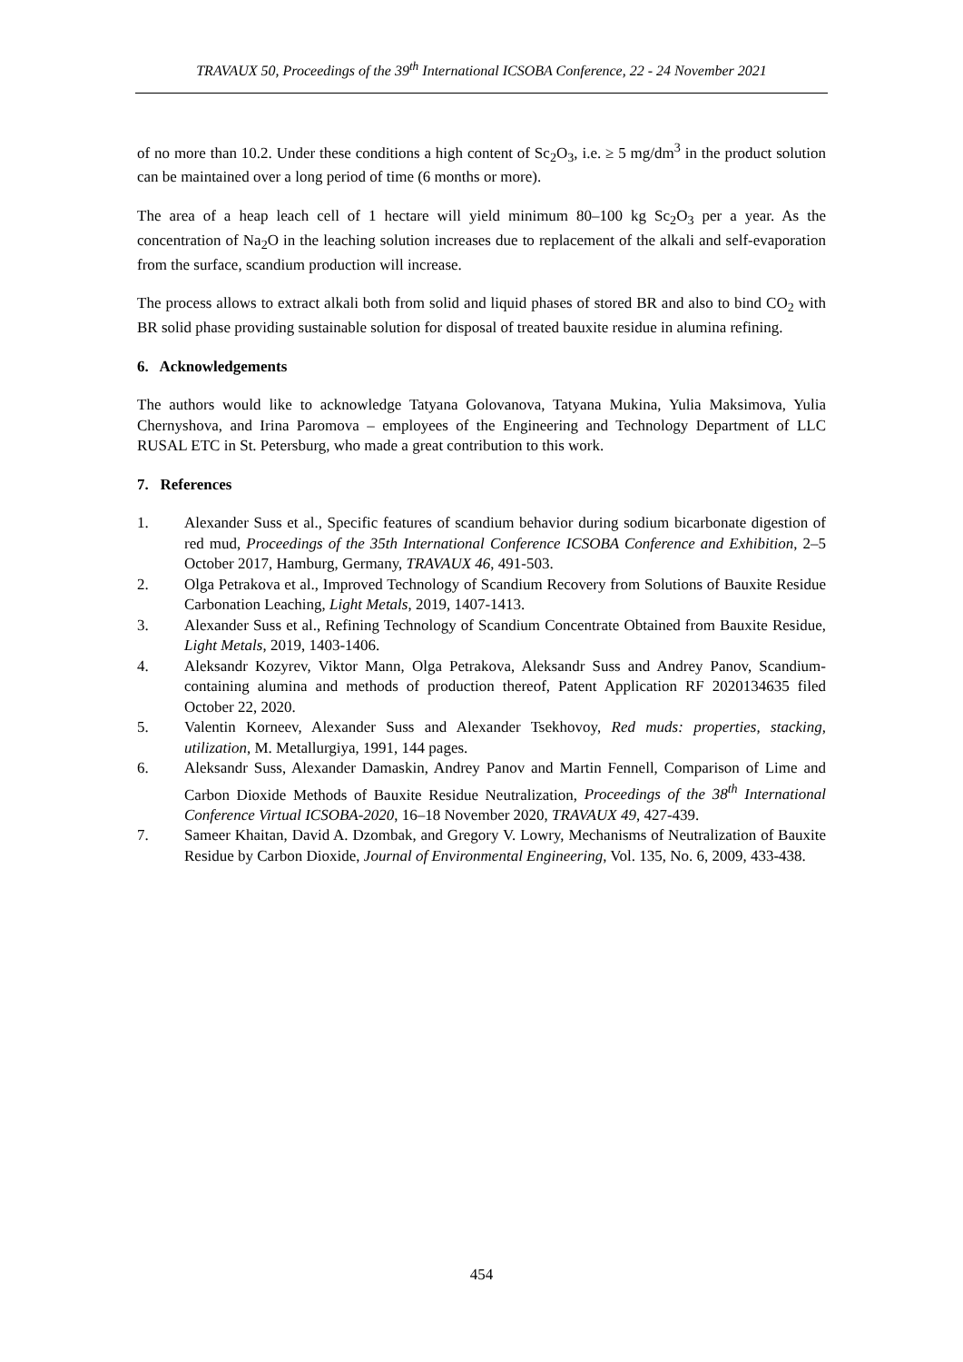TRAVAUX 50, Proceedings of the 39<sup>th</sup> International ICSOBA Conference, 22 - 24 November 2021
of no more than 10.2. Under these conditions a high content of Sc<sub>2</sub>O<sub>3</sub>, i.e. ≥ 5 mg/dm<sup>3</sup> in the product solution can be maintained over a long period of time (6 months or more).
The area of a heap leach cell of 1 hectare will yield minimum 80–100 kg Sc<sub>2</sub>O<sub>3</sub> per a year. As the concentration of Na<sub>2</sub>O in the leaching solution increases due to replacement of the alkali and self-evaporation from the surface, scandium production will increase.
The process allows to extract alkali both from solid and liquid phases of stored BR and also to bind CO<sub>2</sub> with BR solid phase providing sustainable solution for disposal of treated bauxite residue in alumina refining.
6. Acknowledgements
The authors would like to acknowledge Tatyana Golovanova, Tatyana Mukina, Yulia Maksimova, Yulia Chernyshova, and Irina Paromova – employees of the Engineering and Technology Department of LLC RUSAL ETC in St. Petersburg, who made a great contribution to this work.
7. References
1. Alexander Suss et al., Specific features of scandium behavior during sodium bicarbonate digestion of red mud, Proceedings of the 35th International Conference ICSOBA Conference and Exhibition, 2–5 October 2017, Hamburg, Germany, TRAVAUX 46, 491-503.
2. Olga Petrakova et al., Improved Technology of Scandium Recovery from Solutions of Bauxite Residue Carbonation Leaching, Light Metals, 2019, 1407-1413.
3. Alexander Suss et al., Refining Technology of Scandium Concentrate Obtained from Bauxite Residue, Light Metals, 2019, 1403-1406.
4. Aleksandr Kozyrev, Viktor Mann, Olga Petrakova, Aleksandr Suss and Andrey Panov, Scandium-containing alumina and methods of production thereof, Patent Application RF 2020134635 filed October 22, 2020.
5. Valentin Korneev, Alexander Suss and Alexander Tsekhovoy, Red muds: properties, stacking, utilization, M. Metallurgiya, 1991, 144 pages.
6. Aleksandr Suss, Alexander Damaskin, Andrey Panov and Martin Fennell, Comparison of Lime and Carbon Dioxide Methods of Bauxite Residue Neutralization, Proceedings of the 38<sup>th</sup> International Conference Virtual ICSOBA-2020, 16–18 November 2020, TRAVAUX 49, 427-439.
7. Sameer Khaitan, David A. Dzombak, and Gregory V. Lowry, Mechanisms of Neutralization of Bauxite Residue by Carbon Dioxide, Journal of Environmental Engineering, Vol. 135, No. 6, 2009, 433-438.
454